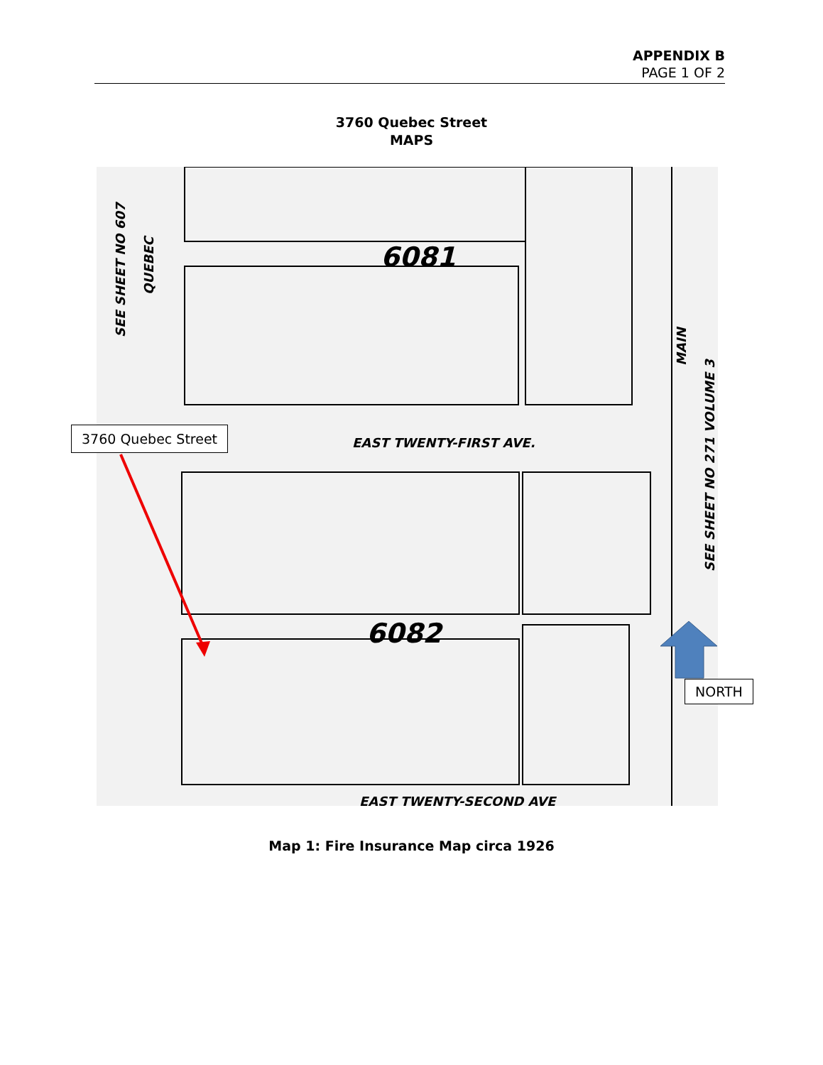APPENDIX B
PAGE 1 OF 2
3760 Quebec Street
MAPS
6081
6082
EAST TWENTY-FIRST AVE.
EAST TWENTY-SECOND AVE
SEE SHEET NO 607
QUEBEC
MAIN
SEE SHEET NO 271 VOLUME 3
3760 Quebec Street
NORTH
Map 1: Fire Insurance Map circa 1926